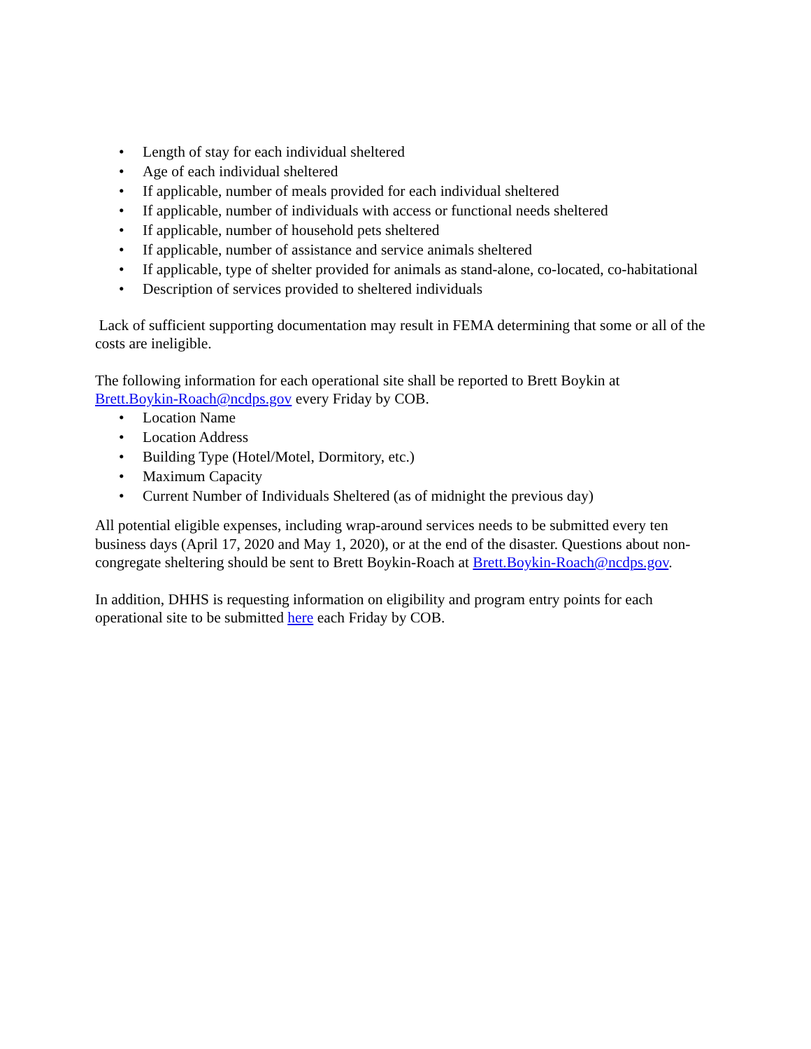• Length of stay for each individual sheltered
• Age of each individual sheltered
• If applicable, number of meals provided for each individual sheltered
• If applicable, number of individuals with access or functional needs sheltered
• If applicable, number of household pets sheltered
• If applicable, number of assistance and service animals sheltered
• If applicable, type of shelter provided for animals as stand-alone, co-located, co-habitational
• Description of services provided to sheltered individuals
Lack of sufficient supporting documentation may result in FEMA determining that some or all of the costs are ineligible.
The following information for each operational site shall be reported to Brett Boykin at Brett.Boykin-Roach@ncdps.gov every Friday by COB.
• Location Name
• Location Address
• Building Type (Hotel/Motel, Dormitory, etc.)
• Maximum Capacity
• Current Number of Individuals Sheltered (as of midnight the previous day)
All potential eligible expenses, including wrap-around services needs to be submitted every ten business days (April 17, 2020 and May 1, 2020), or at the end of the disaster. Questions about non-congregate sheltering should be sent to Brett Boykin-Roach at Brett.Boykin-Roach@ncdps.gov.
In addition, DHHS is requesting information on eligibility and program entry points for each operational site to be submitted here each Friday by COB.